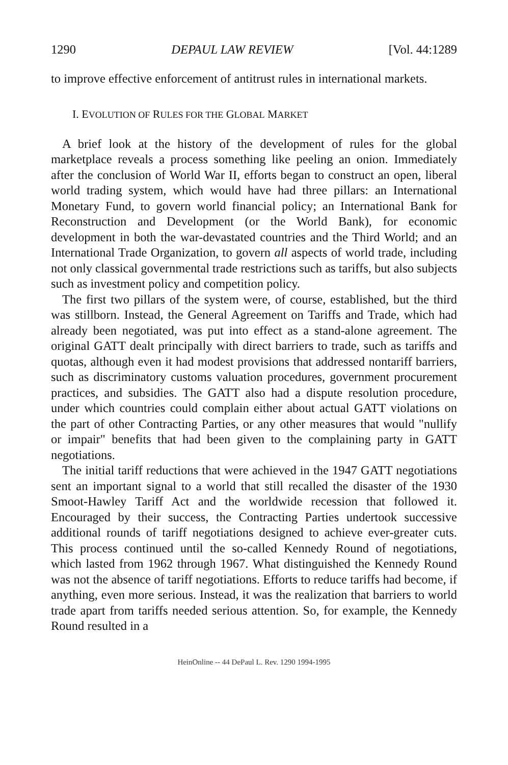1290 DEPAUL LAW REVIEW [Vol. 44:1289
to improve effective enforcement of antitrust rules in international markets.
I. EVOLUTION OF RULES FOR THE GLOBAL MARKET
A brief look at the history of the development of rules for the global marketplace reveals a process something like peeling an onion. Immediately after the conclusion of World War II, efforts began to construct an open, liberal world trading system, which would have had three pillars: an International Monetary Fund, to govern world financial policy; an International Bank for Reconstruction and Development (or the World Bank), for economic development in both the war-devastated countries and the Third World; and an International Trade Organization, to govern all aspects of world trade, including not only classical governmental trade restrictions such as tariffs, but also subjects such as investment policy and competition policy.
The first two pillars of the system were, of course, established, but the third was stillborn. Instead, the General Agreement on Tariffs and Trade, which had already been negotiated, was put into effect as a stand-alone agreement. The original GATT dealt principally with direct barriers to trade, such as tariffs and quotas, although even it had modest provisions that addressed nontariff barriers, such as discriminatory customs valuation procedures, government procurement practices, and subsidies. The GATT also had a dispute resolution procedure, under which countries could complain either about actual GATT violations on the part of other Contracting Parties, or any other measures that would "nullify or impair" benefits that had been given to the complaining party in GATT negotiations.
The initial tariff reductions that were achieved in the 1947 GATT negotiations sent an important signal to a world that still recalled the disaster of the 1930 Smoot-Hawley Tariff Act and the worldwide recession that followed it. Encouraged by their success, the Contracting Parties undertook successive additional rounds of tariff negotiations designed to achieve ever-greater cuts. This process continued until the so-called Kennedy Round of negotiations, which lasted from 1962 through 1967. What distinguished the Kennedy Round was not the absence of tariff negotiations. Efforts to reduce tariffs had become, if anything, even more serious. Instead, it was the realization that barriers to world trade apart from tariffs needed serious attention. So, for example, the Kennedy Round resulted in a
HeinOnline -- 44 DePaul L. Rev. 1290 1994-1995